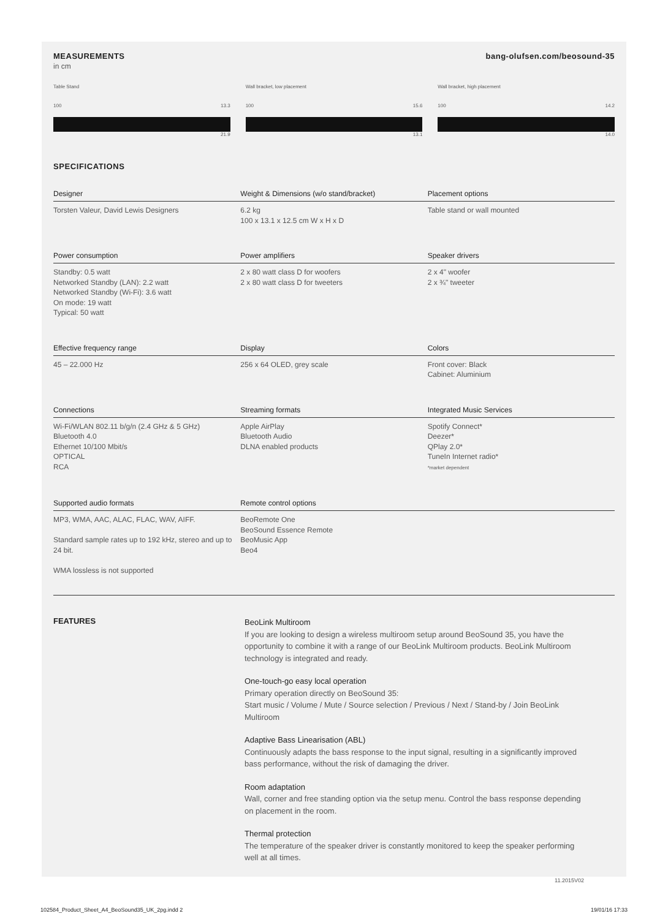MEASUREMENTS bang-olufsen.com/beosound-35
in cm
Table Stand
100 13.3
21.9
Wall bracket, low placement
100 15.6
13.1
Wall bracket, high placement
100 14.2
14.0
SPECIFICATIONS
| Designer | Weight & Dimensions (w/o stand/bracket) | Placement options |
| --- | --- | --- |
| Torsten Valeur, David Lewis Designers | 6.2 kg 100 x 13.1 x 12.5 cm W x H x D | Table stand or wall mounted |
| Power consumption | Power amplifiers | Speaker drivers |
| Standby: 0.5 watt Networked Standby (LAN): 2.2 watt Networked Standby (Wi-Fi): 3.6 watt On mode: 19 watt Typical: 50 watt | 2 x 80 watt class D for woofers 2 x 80 watt class D for tweeters | 2 x 4" woofer 2 x ¾" tweeter |
| Effective frequency range | Display | Colors |
| 45 – 22.000 Hz | 256 x 64 OLED, grey scale | Front cover: Black Cabinet: Aluminium |
| Connections | Streaming formats | Integrated Music Services |
| Wi-Fi/WLAN 802.11 b/g/n (2.4 GHz & 5 GHz) Bluetooth 4.0 Ethernet 10/100 Mbit/s OPTICAL RCA | Apple AirPlay Bluetooth Audio DLNA enabled products | Spotify Connect* Deezer* QPlay 2.0* TuneIn Internet radio* *market dependent |
| Supported audio formats | Remote control options | |
| MP3, WMA, AAC, ALAC, FLAC, WAV, AIFF. Standard sample rates up to 192 kHz, stereo and up to 24 bit. WMA lossless is not supported | BeoRemote One BeoSound Essence Remote BeoMusic App Beo4 | |
FEATURES
BeoLink Multiroom
If you are looking to design a wireless multiroom setup around BeoSound 35, you have the opportunity to combine it with a range of our BeoLink Multiroom products. BeoLink Multiroom technology is integrated and ready.
One-touch-go easy local operation
Primary operation directly on BeoSound 35:
Start music / Volume / Mute / Source selection / Previous / Next / Stand-by / Join BeoLink Multiroom
Adaptive Bass Linearisation (ABL)
Continuously adapts the bass response to the input signal, resulting in a significantly improved bass performance, without the risk of damaging the driver.
Room adaptation
Wall, corner and free standing option via the setup menu. Control the bass response depending on placement in the room.
Thermal protection
The temperature of the speaker driver is constantly monitored to keep the speaker performing well at all times.
11.2015V02
102584_Product_Sheet_A4_BeoSound35_UK_2pg.indd 2 19/01/16 17:33